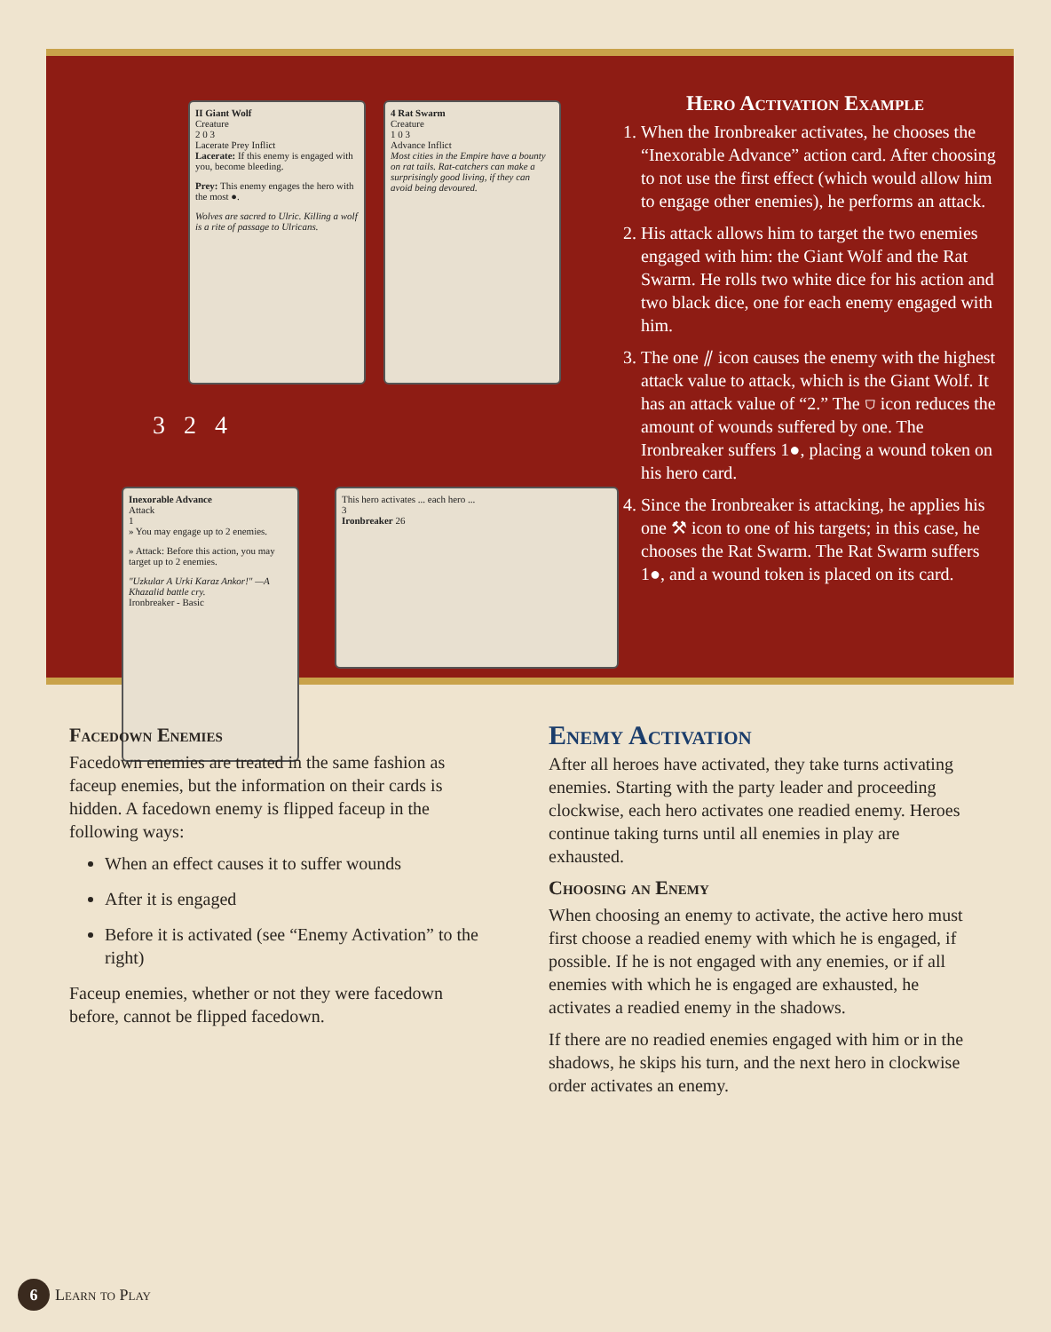II Giant Wolf
Creature
2 0 3
Lacerate Prey Inflict
Lacerate: If this enemy is engaged with you, become bleeding.
Prey: This enemy engages the hero with the most ●.
Wolves are sacred to Ulric. Killing a wolf is a rite of passage to Ulricans.
4 Rat Swarm
Creature
1 0 3
Advance Inflict
Most cities in the Empire have a bounty on rat tails. Rat-catchers can make a surprisingly good living, if they can avoid being devoured.
Inexorable Advance
Attack
1
» You may engage up to 2 enemies.
» Attack: Before this action, you may target up to 2 enemies.
"Uzkular A Urki Karaz Ankor!" —A Khazalid battle cry.
Ironbreaker - Basic
This hero activates ... each hero ...
3
Ironbreaker 26
3 2 4
Hero Activation Example
1. When the Ironbreaker activates, he chooses the “Inexorable Advance” action card. After choosing to not use the first effect (which would allow him to engage other enemies), he performs an attack.
2. His attack allows him to target the two enemies engaged with him: the Giant Wolf and the Rat Swarm. He rolls two white dice for his action and two black dice, one for each enemy engaged with him.
3. The one ⫽ icon causes the enemy with the highest attack value to attack, which is the Giant Wolf. It has an attack value of “2.” The ⛉ icon reduces the amount of wounds suffered by one. The Ironbreaker suffers 1●, placing a wound token on his hero card.
4. Since the Ironbreaker is attacking, he applies his one ⚒ icon to one of his targets; in this case, he chooses the Rat Swarm. The Rat Swarm suffers 1●, and a wound token is placed on its card.
Facedown Enemies
Facedown enemies are treated in the same fashion as faceup enemies, but the information on their cards is hidden. A facedown enemy is flipped faceup in the following ways:
When an effect causes it to suffer wounds
After it is engaged
Before it is activated (see “Enemy Activation” to the right)
Faceup enemies, whether or not they were facedown before, cannot be flipped facedown.
Enemy Activation
After all heroes have activated, they take turns activating enemies. Starting with the party leader and proceeding clockwise, each hero activates one readied enemy. Heroes continue taking turns until all enemies in play are exhausted.
Choosing an Enemy
When choosing an enemy to activate, the active hero must first choose a readied enemy with which he is engaged, if possible. If he is not engaged with any enemies, or if all enemies with which he is engaged are exhausted, he activates a readied enemy in the shadows.
If there are no readied enemies engaged with him or in the shadows, he skips his turn, and the next hero in clockwise order activates an enemy.
6 Learn to Play